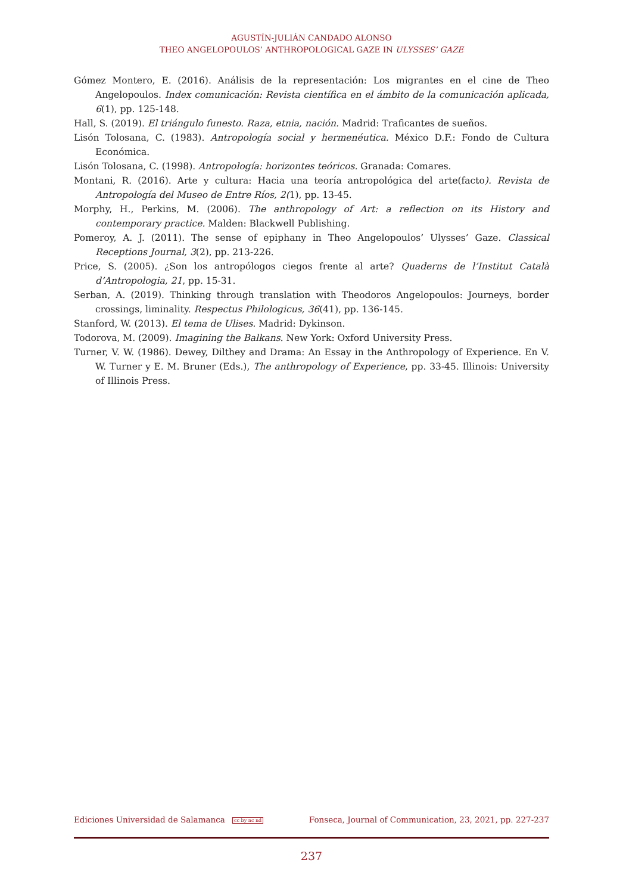AGUSTÍN-JULIÁN CANDADO ALONSO
THEO ANGELOPOULOS’ ANTHROPOLOGICAL GAZE IN ULYSSES’ GAZE
Gómez Montero, E. (2016). Análisis de la representación: Los migrantes en el cine de Theo Angelopoulos. Index comunicación: Revista científica en el ámbito de la comunicación aplicada, 6(1), pp. 125-148.
Hall, S. (2019). El triángulo funesto. Raza, etnia, nación. Madrid: Traficantes de sueños.
Lisón Tolosana, C. (1983). Antropología social y hermenéutica. México D.F.: Fondo de Cultura Económica.
Lisón Tolosana, C. (1998). Antropología: horizontes teóricos. Granada: Comares.
Montani, R. (2016). Arte y cultura: Hacia una teoría antropológica del arte(facto). Revista de Antropología del Museo de Entre Ríos, 2(1), pp. 13-45.
Morphy, H., Perkins, M. (2006). The anthropology of Art: a reflection on its History and contemporary practice. Malden: Blackwell Publishing.
Pomeroy, A. J. (2011). The sense of epiphany in Theo Angelopoulos’ Ulysses’ Gaze. Classical Receptions Journal, 3(2), pp. 213-226.
Price, S. (2005). ¿Son los antropólogos ciegos frente al arte? Quaderns de l’Institut Català d’Antropologia, 21, pp. 15-31.
Serban, A. (2019). Thinking through translation with Theodoros Angelopoulos: Journeys, border crossings, liminality. Respectus Philologicus, 36(41), pp. 136-145.
Stanford, W. (2013). El tema de Ulises. Madrid: Dykinson.
Todorova, M. (2009). Imagining the Balkans. New York: Oxford University Press.
Turner, V. W. (1986). Dewey, Dilthey and Drama: An Essay in the Anthropology of Experience. En V. W. Turner y E. M. Bruner (Eds.), The anthropology of Experience, pp. 33-45. Illinois: University of Illinois Press.
Ediciones Universidad de Salamanca cc by nc nd Fonseca, Journal of Communication, 23, 2021, pp. 227-237
237